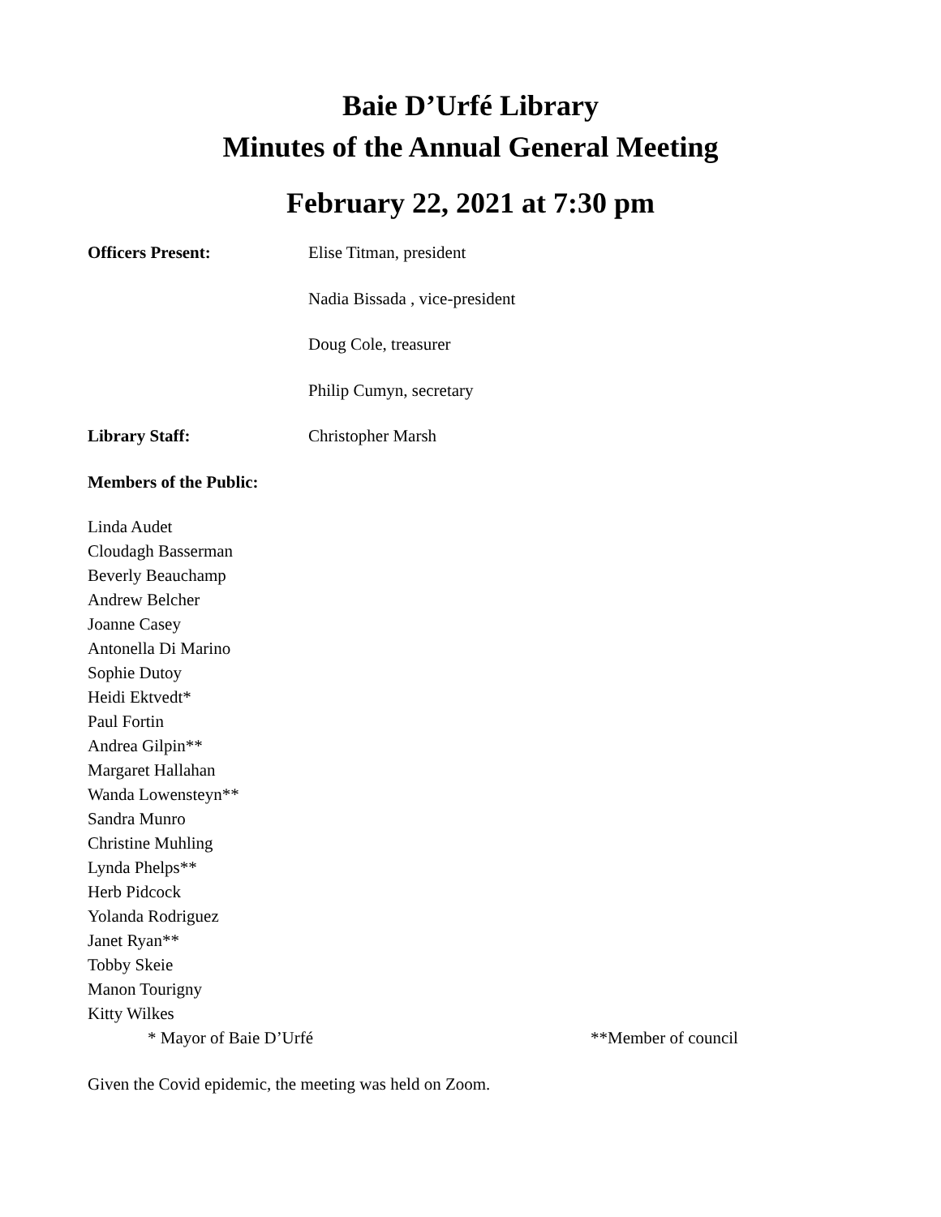Baie D’Urfé Library
Minutes of the Annual General Meeting
February 22, 2021 at 7:30 pm
Officers Present: Elise Titman, president
Nadia Bissada , vice-president
Doug Cole, treasurer
Philip Cumyn, secretary
Library Staff: Christopher Marsh
Members of the Public:
Linda Audet
Cloudagh Basserman
Beverly Beauchamp
Andrew Belcher
Joanne Casey
Antonella Di Marino
Sophie Dutoy
Heidi Ektvedt*
Paul Fortin
Andrea Gilpin**
Margaret Hallahan
Wanda Lowensteyn**
Sandra Munro
Christine Muhling
Lynda Phelps**
Herb Pidcock
Yolanda Rodriguez
Janet Ryan**
Tobby Skeie
Manon Tourigny
Kitty Wilkes
* Mayor of Baie D’Urfé **Member of council
Given the Covid epidemic, the meeting was held on Zoom.